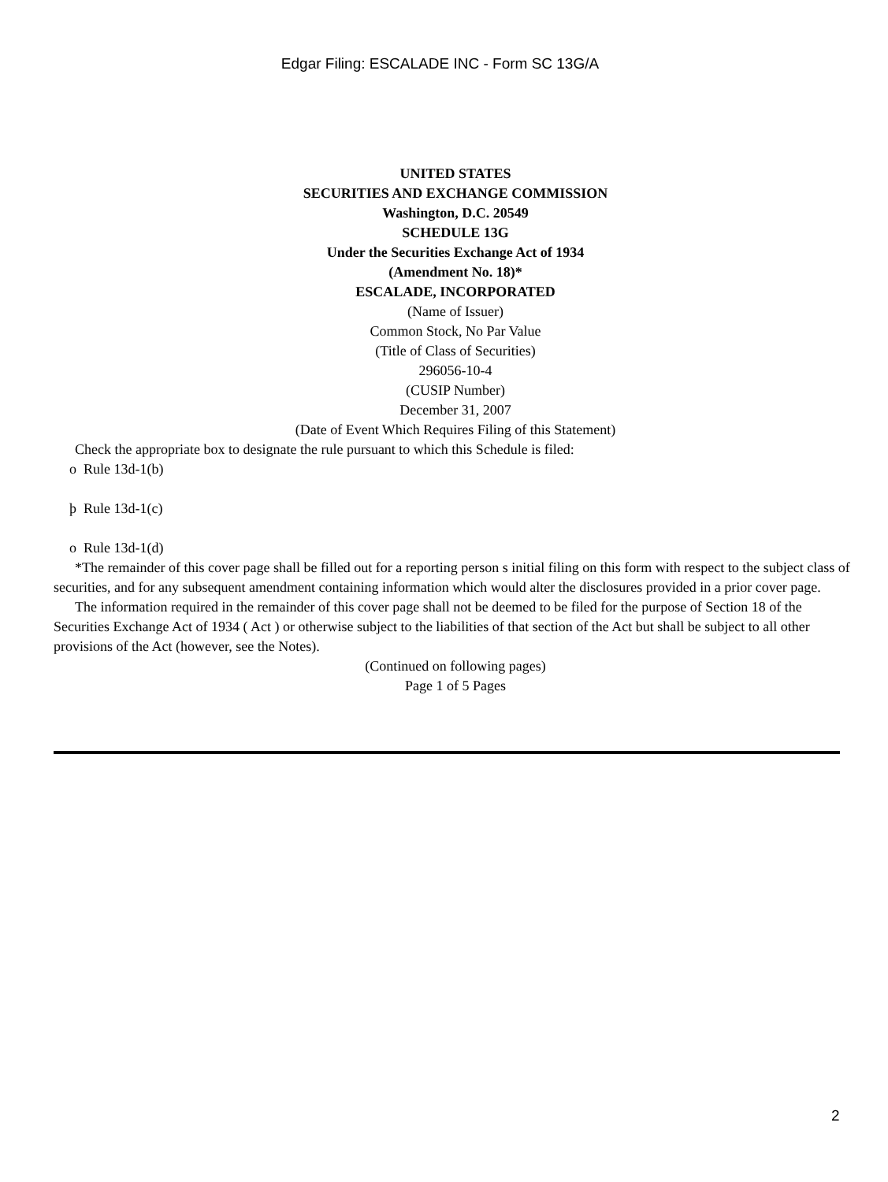Edgar Filing: ESCALADE INC - Form SC 13G/A
UNITED STATES
SECURITIES AND EXCHANGE COMMISSION
Washington, D.C. 20549
SCHEDULE 13G
Under the Securities Exchange Act of 1934
(Amendment No. 18)*
ESCALADE, INCORPORATED
(Name of Issuer)
Common Stock, No Par Value
(Title of Class of Securities)
296056-10-4
(CUSIP Number)
December 31, 2007
(Date of Event Which Requires Filing of this Statement)
Check the appropriate box to designate the rule pursuant to which this Schedule is filed:
o Rule 13d-1(b)
þ Rule 13d-1(c)
o Rule 13d-1(d)
*The remainder of this cover page shall be filled out for a reporting person s initial filing on this form with respect to the subject class of securities, and for any subsequent amendment containing information which would alter the disclosures provided in a prior cover page.
The information required in the remainder of this cover page shall not be deemed to be filed for the purpose of Section 18 of the Securities Exchange Act of 1934 ( Act ) or otherwise subject to the liabilities of that section of the Act but shall be subject to all other provisions of the Act (however, see the Notes).
(Continued on following pages)
Page 1 of 5 Pages
2